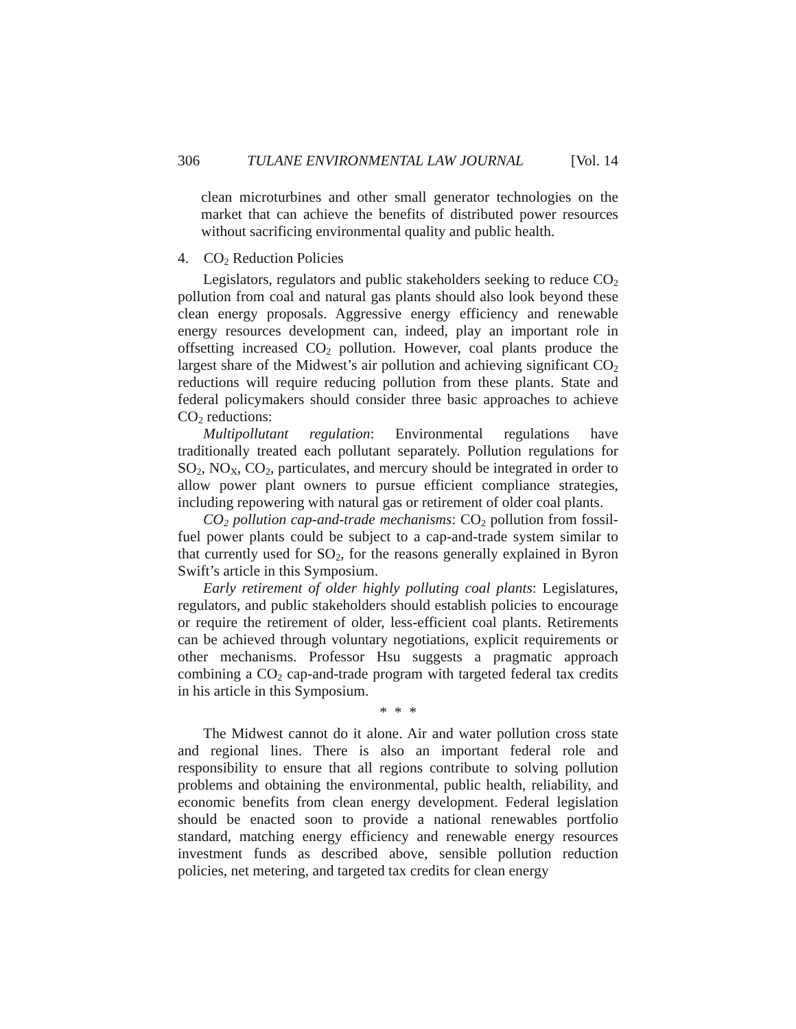306 TULANE ENVIRONMENTAL LAW JOURNAL [Vol. 14
clean microturbines and other small generator technologies on the market that can achieve the benefits of distributed power resources without sacrificing environmental quality and public health.
4. CO<sub>2</sub> Reduction Policies
Legislators, regulators and public stakeholders seeking to reduce CO<sub>2</sub> pollution from coal and natural gas plants should also look beyond these clean energy proposals. Aggressive energy efficiency and renewable energy resources development can, indeed, play an important role in offsetting increased CO<sub>2</sub> pollution. However, coal plants produce the largest share of the Midwest’s air pollution and achieving significant CO<sub>2</sub> reductions will require reducing pollution from these plants. State and federal policymakers should consider three basic approaches to achieve CO<sub>2</sub> reductions:
Multipollutant regulation: Environmental regulations have traditionally treated each pollutant separately. Pollution regulations for SO<sub>2</sub>, NO<sub>X</sub>, CO<sub>2</sub>, particulates, and mercury should be integrated in order to allow power plant owners to pursue efficient compliance strategies, including repowering with natural gas or retirement of older coal plants.
CO<sub>2</sub> pollution cap-and-trade mechanisms: CO<sub>2</sub> pollution from fossil-fuel power plants could be subject to a cap-and-trade system similar to that currently used for SO<sub>2</sub>, for the reasons generally explained in Byron Swift’s article in this Symposium.
Early retirement of older highly polluting coal plants: Legislatures, regulators, and public stakeholders should establish policies to encourage or require the retirement of older, less-efficient coal plants. Retirements can be achieved through voluntary negotiations, explicit requirements or other mechanisms. Professor Hsu suggests a pragmatic approach combining a CO<sub>2</sub> cap-and-trade program with targeted federal tax credits in his article in this Symposium.
* * *
The Midwest cannot do it alone. Air and water pollution cross state and regional lines. There is also an important federal role and responsibility to ensure that all regions contribute to solving pollution problems and obtaining the environmental, public health, reliability, and economic benefits from clean energy development. Federal legislation should be enacted soon to provide a national renewables portfolio standard, matching energy efficiency and renewable energy resources investment funds as described above, sensible pollution reduction policies, net metering, and targeted tax credits for clean energy